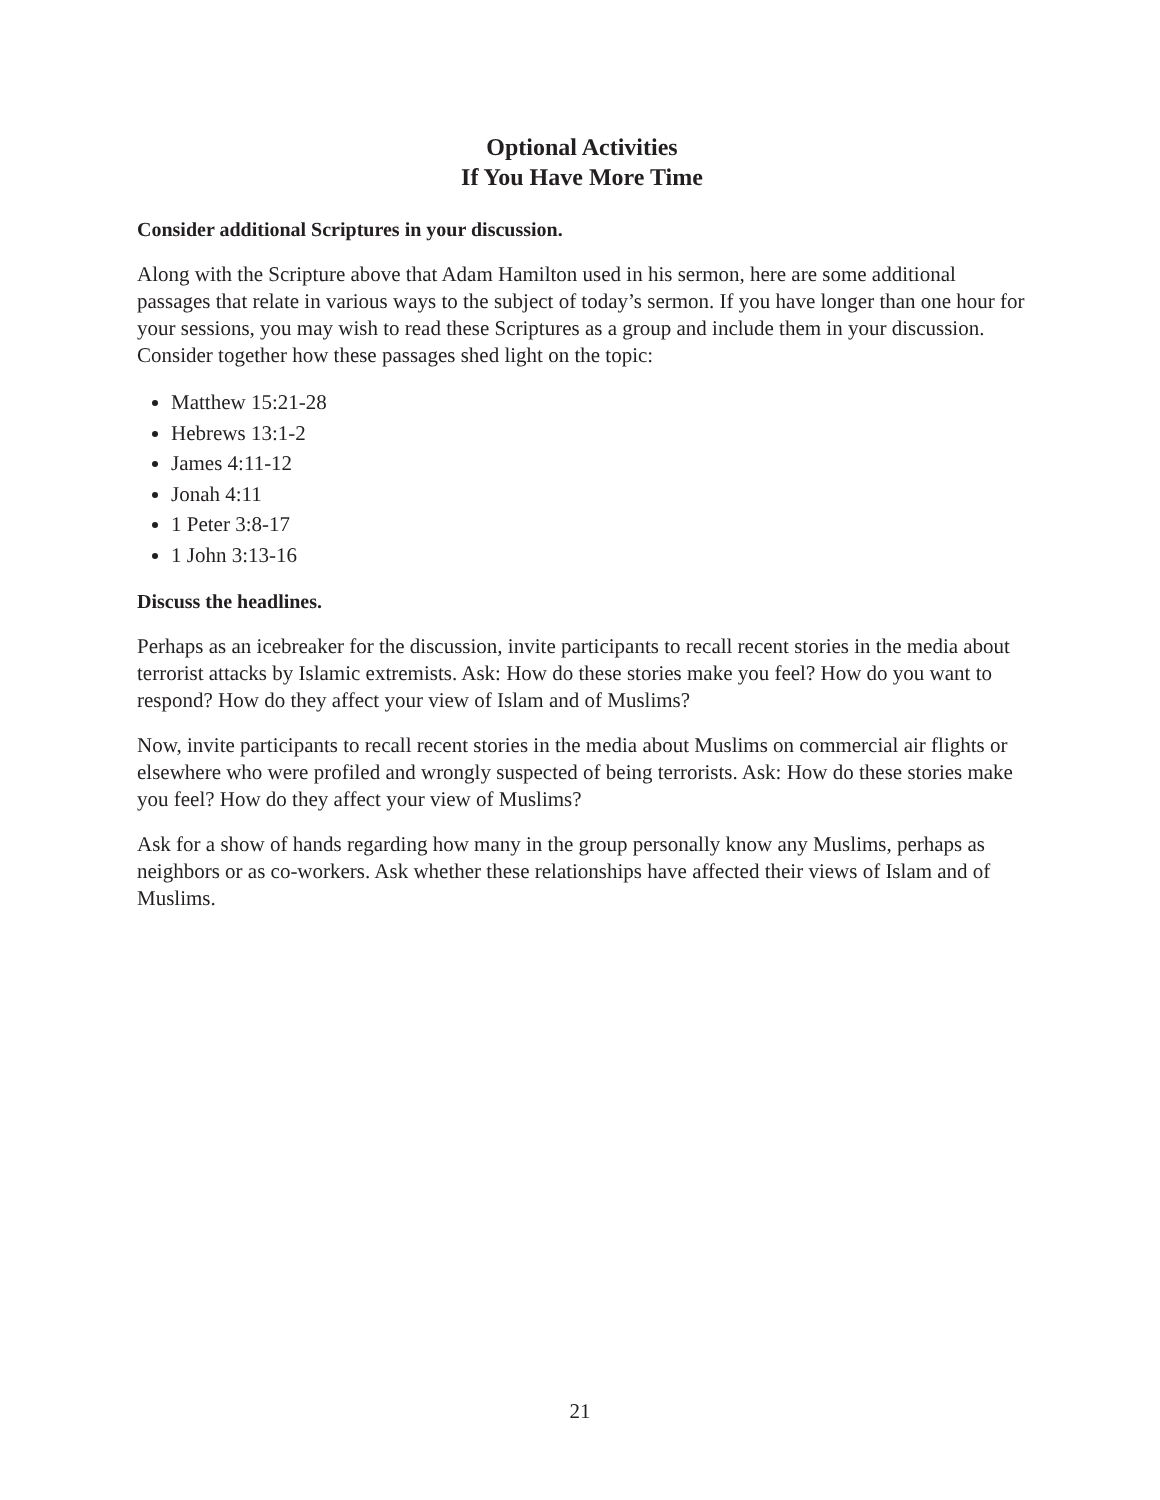Optional Activities
If You Have More Time
Consider additional Scriptures in your discussion.
Along with the Scripture above that Adam Hamilton used in his sermon, here are some additional passages that relate in various ways to the subject of today’s sermon. If you have longer than one hour for your sessions, you may wish to read these Scriptures as a group and include them in your discussion. Consider together how these passages shed light on the topic:
Matthew 15:21-28
Hebrews 13:1-2
James 4:11-12
Jonah 4:11
1 Peter 3:8-17
1 John 3:13-16
Discuss the headlines.
Perhaps as an icebreaker for the discussion, invite participants to recall recent stories in the media about terrorist attacks by Islamic extremists. Ask: How do these stories make you feel? How do you want to respond? How do they affect your view of Islam and of Muslims?
Now, invite participants to recall recent stories in the media about Muslims on commercial air flights or elsewhere who were profiled and wrongly suspected of being terrorists. Ask: How do these stories make you feel? How do they affect your view of Muslims?
Ask for a show of hands regarding how many in the group personally know any Muslims, perhaps as neighbors or as co-workers. Ask whether these relationships have affected their views of Islam and of Muslims.
21